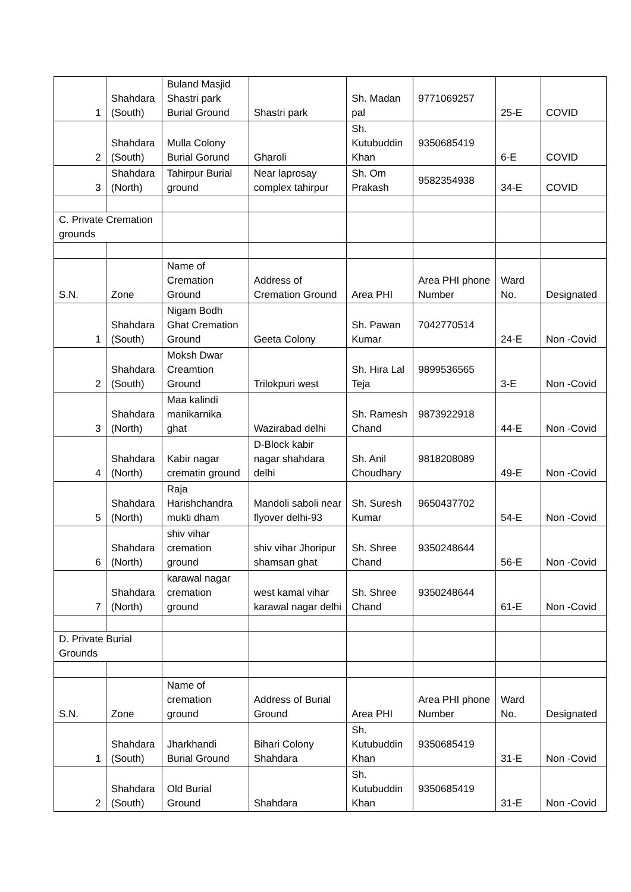| 1 | Shahdara (South) | Buland Masjid Shastri park Burial Ground | Shastri park | Sh. Madan pal | 9771069257 | 25-E | COVID |
| 2 | Shahdara (South) | Mulla Colony Burial Gorund | Gharoli | Sh. Kutubuddin Khan | 9350685419 | 6-E | COVID |
| 3 | Shahdara (North) | Tahirpur Burial ground | Near laprosay complex tahirpur | Sh. Om Prakash | 9582354938 | 34-E | COVID |
| C. Private Cremation grounds | | | | | | | |
| S.N. | Zone | Name of Cremation Ground | Address of Cremation Ground | Area PHI | Area PHI phone Number | Ward No. | Designated |
| 1 | Shahdara (South) | Nigam Bodh Ghat Cremation Ground | Geeta Colony | Sh. Pawan Kumar | 7042770514 | 24-E | Non -Covid |
| 2 | Shahdara (South) | Moksh Dwar Creamtion Ground | Trilokpuri west | Sh. Hira Lal Teja | 9899536565 | 3-E | Non -Covid |
| 3 | Shahdara (North) | Maa kalindi manikarnika ghat | Wazirabad delhi | Sh. Ramesh Chand | 9873922918 | 44-E | Non -Covid |
| 4 | Shahdara (North) | Kabir nagar crematin ground | D-Block kabir nagar shahdara delhi | Sh. Anil Choudhary | 9818208089 | 49-E | Non -Covid |
| 5 | Shahdara (North) | Raja Harishchandra mukti dham | Mandoli saboli near flyover delhi-93 | Sh. Suresh Kumar | 9650437702 | 54-E | Non -Covid |
| 6 | Shahdara (North) | shiv vihar cremation ground | shiv vihar Jhoripur shamsan ghat | Sh. Shree Chand | 9350248644 | 56-E | Non -Covid |
| 7 | Shahdara (North) | karawal nagar cremation ground | west kamal vihar karawal nagar delhi | Sh. Shree Chand | 9350248644 | 61-E | Non -Covid |
| D. Private Burial Grounds | | | | | | | |
| S.N. | Zone | Name of cremation ground | Address of Burial Ground | Area PHI | Area PHI phone Number | Ward No. | Designated |
| 1 | Shahdara (South) | Jharkhandi Burial Ground | Bihari Colony Shahdara | Sh. Kutubuddin Khan | 9350685419 | 31-E | Non -Covid |
| 2 | Shahdara (South) | Old Burial Ground | Shahdara | Sh. Kutubuddin Khan | 9350685419 | 31-E | Non -Covid |